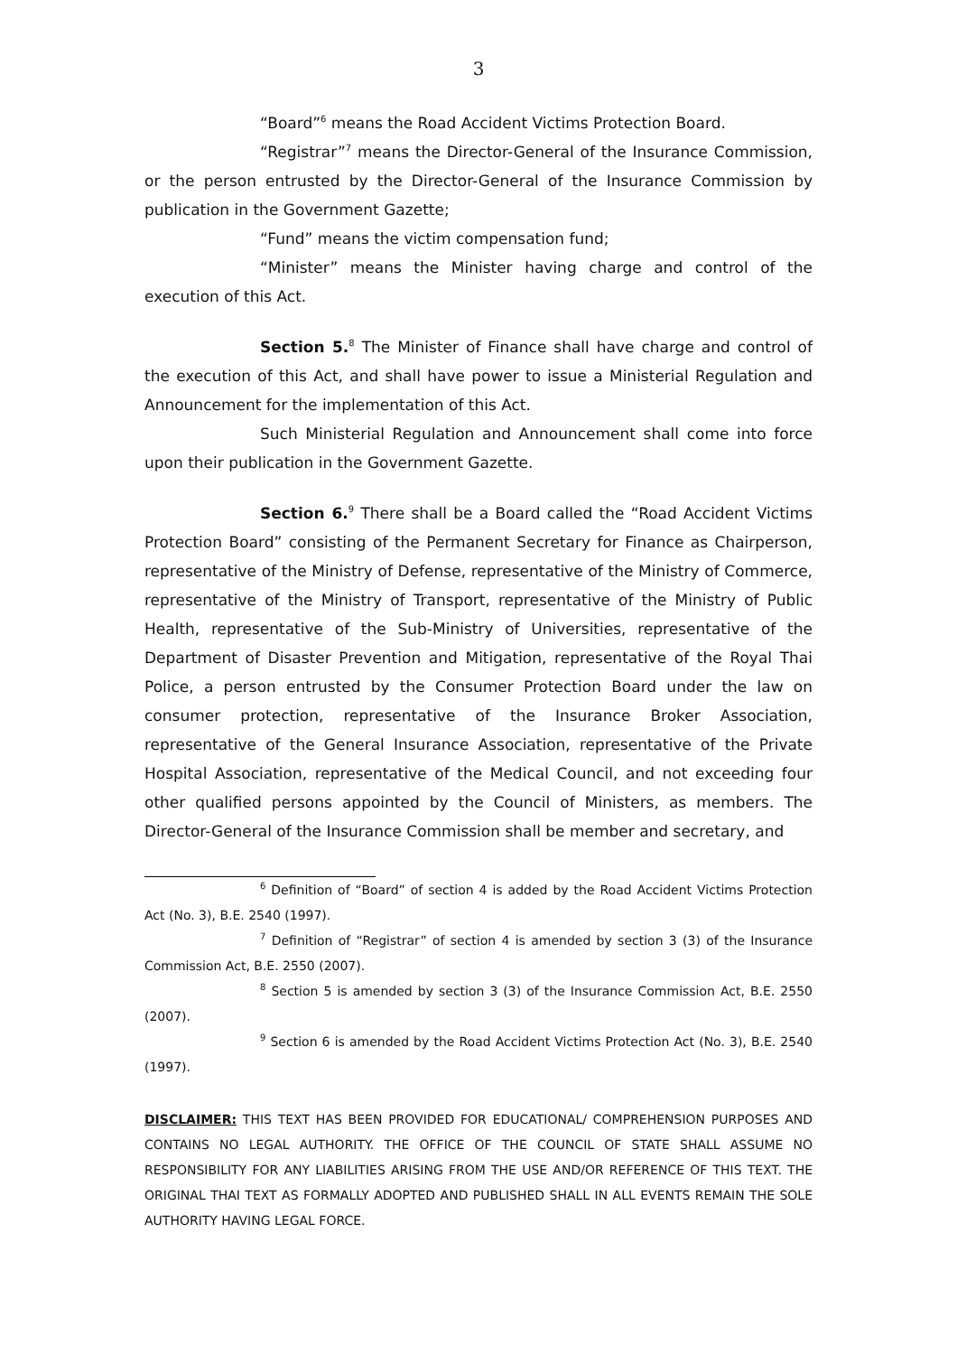3
“Board”<sup>6</sup> means the Road Accident Victims Protection Board.
“Registrar”<sup>7</sup> means the Director-General of the Insurance Commission, or the person entrusted by the Director-General of the Insurance Commission by publication in the Government Gazette;
“Fund” means the victim compensation fund;
“Minister” means the Minister having charge and control of the execution of this Act.
Section 5.<sup>8</sup> The Minister of Finance shall have charge and control of the execution of this Act, and shall have power to issue a Ministerial Regulation and Announcement for the implementation of this Act.
Such Ministerial Regulation and Announcement shall come into force upon their publication in the Government Gazette.
Section 6.<sup>9</sup> There shall be a Board called the “Road Accident Victims Protection Board” consisting of the Permanent Secretary for Finance as Chairperson, representative of the Ministry of Defense, representative of the Ministry of Commerce, representative of the Ministry of Transport, representative of the Ministry of Public Health, representative of the Sub-Ministry of Universities, representative of the Department of Disaster Prevention and Mitigation, representative of the Royal Thai Police, a person entrusted by the Consumer Protection Board under the law on consumer protection, representative of the Insurance Broker Association, representative of the General Insurance Association, representative of the Private Hospital Association, representative of the Medical Council, and not exceeding four other qualified persons appointed by the Council of Ministers, as members. The Director-General of the Insurance Commission shall be member and secretary, and
<sup>6</sup> Definition of “Board” of section 4 is added by the Road Accident Victims Protection Act (No. 3), B.E. 2540 (1997).
<sup>7</sup> Definition of “Registrar” of section 4 is amended by section 3 (3) of the Insurance Commission Act, B.E. 2550 (2007).
<sup>8</sup> Section 5 is amended by section 3 (3) of the Insurance Commission Act, B.E. 2550 (2007).
<sup>9</sup> Section 6 is amended by the Road Accident Victims Protection Act (No. 3), B.E. 2540 (1997).
DISCLAIMER: THIS TEXT HAS BEEN PROVIDED FOR EDUCATIONAL/ COMPREHENSION PURPOSES AND CONTAINS NO LEGAL AUTHORITY. THE OFFICE OF THE COUNCIL OF STATE SHALL ASSUME NO RESPONSIBILITY FOR ANY LIABILITIES ARISING FROM THE USE AND/OR REFERENCE OF THIS TEXT. THE ORIGINAL THAI TEXT AS FORMALLY ADOPTED AND PUBLISHED SHALL IN ALL EVENTS REMAIN THE SOLE AUTHORITY HAVING LEGAL FORCE.